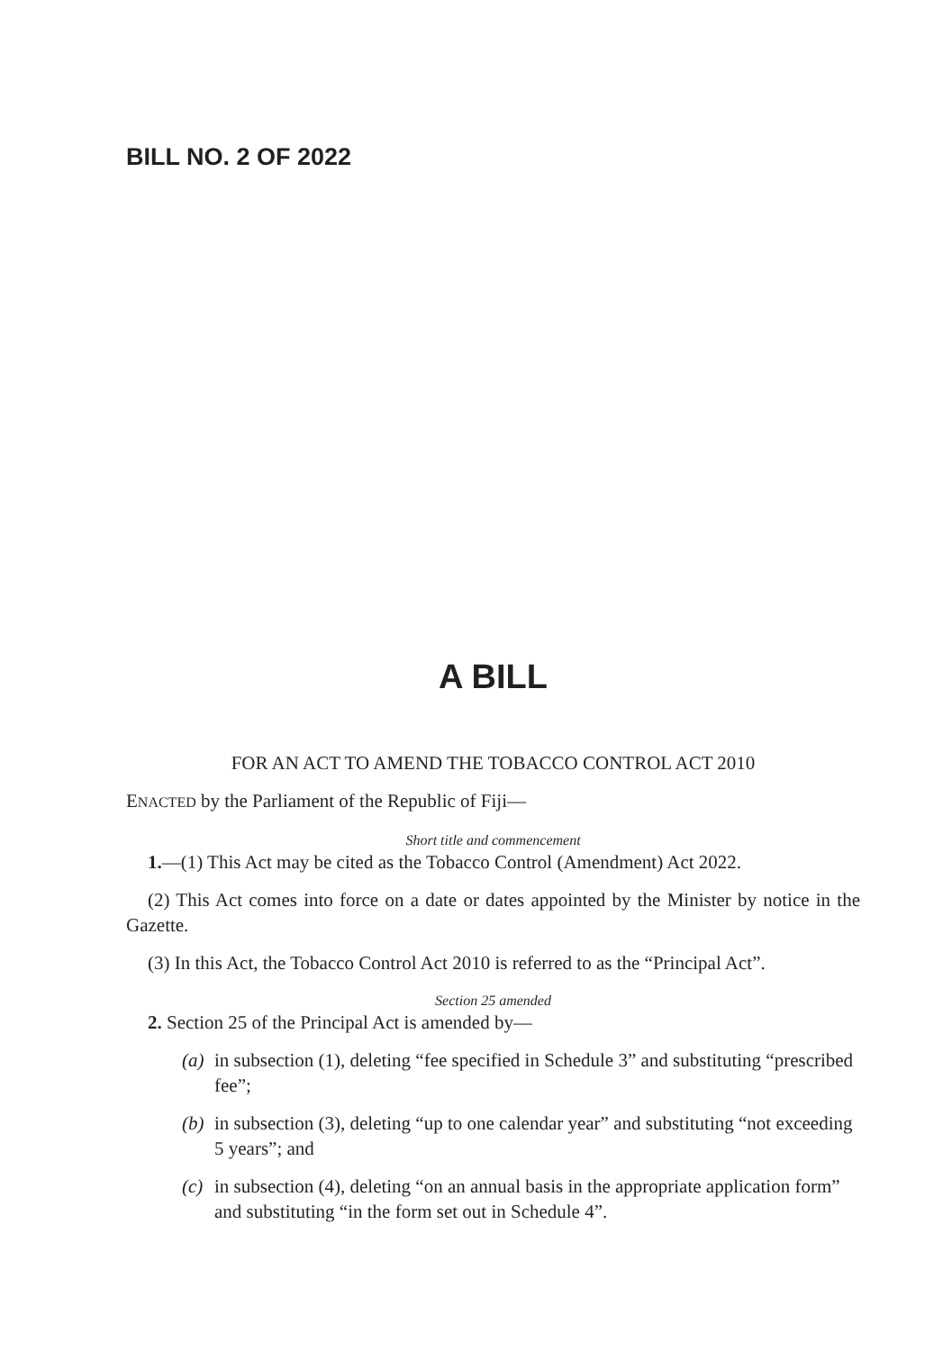BILL NO. 2 OF 2022
A BILL
FOR AN ACT TO AMEND THE TOBACCO CONTROL ACT 2010
ENACTED by the Parliament of the Republic of Fiji—
Short title and commencement
1.—(1) This Act may be cited as the Tobacco Control (Amendment) Act 2022.
(2) This Act comes into force on a date or dates appointed by the Minister by notice in the Gazette.
(3) In this Act, the Tobacco Control Act 2010 is referred to as the “Principal Act”.
Section 25 amended
2. Section 25 of the Principal Act is amended by—
(a) in subsection (1), deleting “fee specified in Schedule 3” and substituting “prescribed fee”;
(b) in subsection (3), deleting “up to one calendar year” and substituting “not exceeding 5 years”; and
(c) in subsection (4), deleting “on an annual basis in the appropriate application form” and substituting “in the form set out in Schedule 4”.